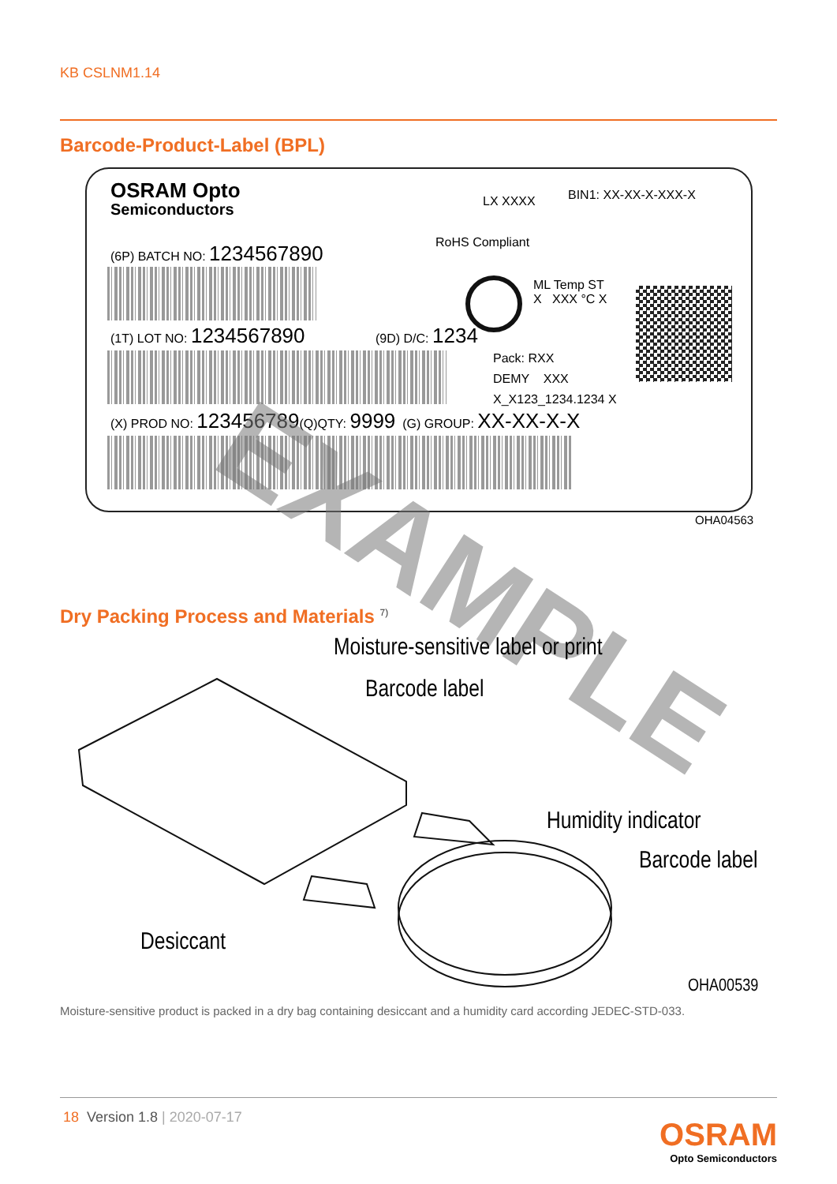KB CSLNM1.14
Barcode-Product-Label (BPL)
OSRAM Opto
Semiconductors LX XXXX BIN1: XX-XX-X-XXX-X
RoHS Compliant
(6P) BATCH NO: 1234567890
ML Temp ST
X XXX °C X
(1T) LOT NO: 1234567890 (9D) D/C: 1234
Pack: RXX
DEMY XXX
X_X123_1234.1234 X
(X) PROD NO: 123456789(Q)QTY: 9999 (G) GROUP: XX-XX-X-X EXAMPLE
OHA04563
Dry Packing Process and Materials <sup>7)</sup>
Moisture-sensitive label or print
Barcode label
Humidity indicator
Barcode label
Desiccant
OHA00539
Moisture-sensitive product is packed in a dry bag containing desiccant and a humidity card according JEDEC-STD-033.
18 Version 1.8 | 2020-07-17
OSRAM
Opto Semiconductors